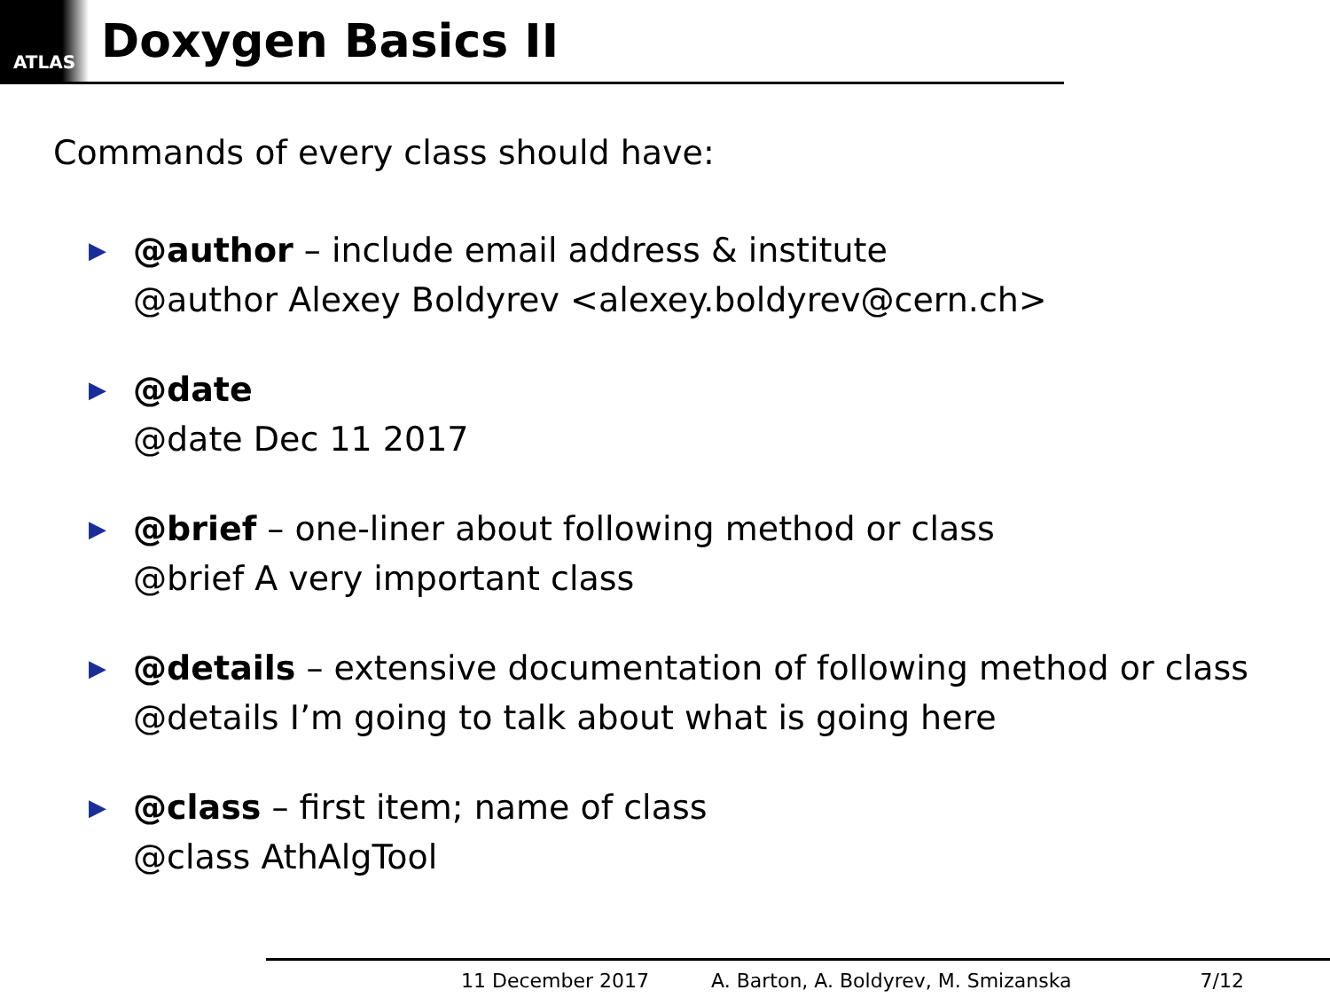ATLAS
Doxygen Basics II
Commands of every class should have:
▶
@author – include email address & institute
@author Alexey Boldyrev <alexey.boldyrev@cern.ch>
▶
@date
@date Dec 11 2017
▶
@brief – one-liner about following method or class
@brief A very important class
▶
@details – extensive documentation of following method or class
@details I’m going to talk about what is going here
▶
@class – first item; name of class
@class AthAlgTool
11 December 2017 A. Barton, A. Boldyrev, M. Smizanska 7/12